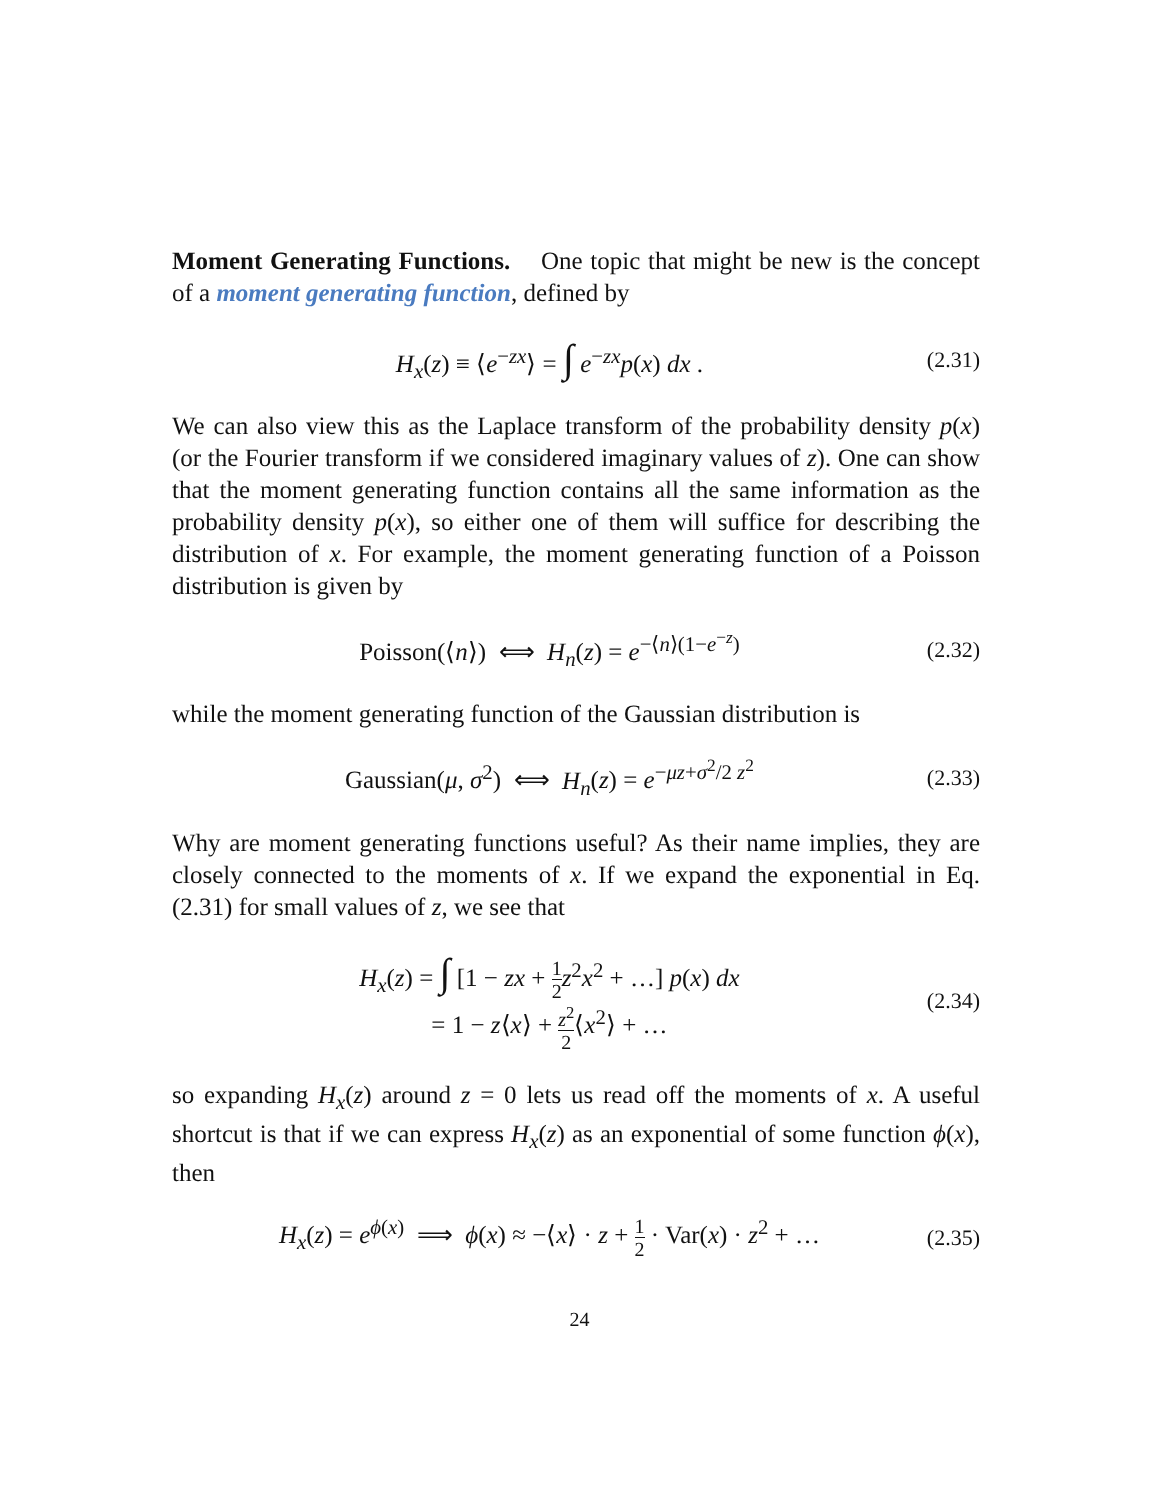Moment Generating Functions. One topic that might be new is the concept of a moment generating function, defined by
H<sub>x</sub>(z) ≡ ⟨e<sup>−zx</sup>⟩ = ∫ e<sup>−zx</sup>p(x) dx . (2.31)
We can also view this as the Laplace transform of the probability density p(x) (or the Fourier transform if we considered imaginary values of z). One can show that the moment generating function contains all the same information as the probability density p(x), so either one of them will suffice for describing the distribution of x. For example, the moment generating function of a Poisson distribution is given by
Poisson(⟨n⟩) ⟺ H<sub>n</sub>(z) = e<sup>−⟨n⟩(1−e<sup>−z</sup>)</sup> (2.32)
while the moment generating function of the Gaussian distribution is
Gaussian(μ, σ<sup>2</sup>) ⟺ H<sub>n</sub>(z) = e<sup>−μz+σ<sup>2</sup>/2 z<sup>2</sup></sup> (2.33)
Why are moment generating functions useful? As their name implies, they are closely connected to the moments of x. If we expand the exponential in Eq. (2.31) for small values of z, we see that
H<sub>x</sub>(z) = ∫ [1 − zx + 1 2 z<sup>2</sup>x<sup>2</sup> + …] p(x) dx
= 1 − z⟨x⟩ + z<sup>2</sup> 2⟨x<sup>2</sup>⟩ + … (2.34)
so expanding H<sub>x</sub>(z) around z = 0 lets us read off the moments of x. A useful shortcut is that if we can express H<sub>x</sub>(z) as an exponential of some function ϕ(x), then
H<sub>x</sub>(z) = e<sup>ϕ(x)</sup> ⟹ ϕ(x) ≈ −⟨x⟩ · z + 1 2 · Var(x) · z<sup>2</sup> + … (2.35)
24